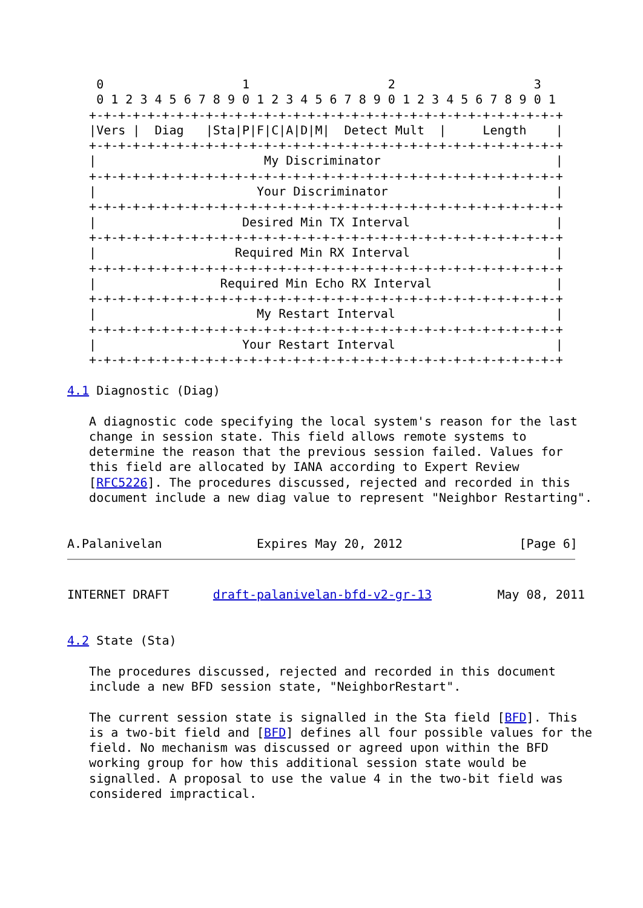0                   1                   2                   3
    0 1 2 3 4 5 6 7 8 9 0 1 2 3 4 5 6 7 8 9 0 1 2 3 4 5 6 7 8 9 0 1
   +-+-+-+-+-+-+-+-+-+-+-+-+-+-+-+-+-+-+-+-+-+-+-+-+-+-+-+-+-+-+-+-+
   |Vers |  Diag   |Sta|P|F|C|A|D|M|  Detect Mult  |     Length    |
   +-+-+-+-+-+-+-+-+-+-+-+-+-+-+-+-+-+-+-+-+-+-+-+-+-+-+-+-+-+-+-+-+
   |                       My Discriminator                        |
   +-+-+-+-+-+-+-+-+-+-+-+-+-+-+-+-+-+-+-+-+-+-+-+-+-+-+-+-+-+-+-+-+
   |                      Your Discriminator                       |
   +-+-+-+-+-+-+-+-+-+-+-+-+-+-+-+-+-+-+-+-+-+-+-+-+-+-+-+-+-+-+-+-+
   |                    Desired Min TX Interval                    |
   +-+-+-+-+-+-+-+-+-+-+-+-+-+-+-+-+-+-+-+-+-+-+-+-+-+-+-+-+-+-+-+-+
   |                   Required Min RX Interval                    |
   +-+-+-+-+-+-+-+-+-+-+-+-+-+-+-+-+-+-+-+-+-+-+-+-+-+-+-+-+-+-+-+-+
   |                 Required Min Echo RX Interval                 |
   +-+-+-+-+-+-+-+-+-+-+-+-+-+-+-+-+-+-+-+-+-+-+-+-+-+-+-+-+-+-+-+-+
   |                      My Restart Interval                      |
   +-+-+-+-+-+-+-+-+-+-+-+-+-+-+-+-+-+-+-+-+-+-+-+-+-+-+-+-+-+-+-+-+
   |                    Your Restart Interval                      |
   +-+-+-+-+-+-+-+-+-+-+-+-+-+-+-+-+-+-+-+-+-+-+-+-+-+-+-+-+-+-+-+-+

4.1 Diagnostic (Diag)

   A diagnostic code specifying the local system's reason for the last
   change in session state. This field allows remote systems to
   determine the reason that the previous session failed. Values for
   this field are allocated by IANA according to Expert Review
   [RFC5226]. The procedures discussed, rejected and recorded in this
   document include a new diag value to represent "Neighbor Restarting".


A.Palanivelan             Expires May 20, 2012                [Page 6]
INTERNET DRAFT      draft-palanivelan-bfd-v2-gr-13         May 08, 2011


4.2 State (Sta)

   The procedures discussed, rejected and recorded in this document
   include a new BFD session state, "NeighborRestart".

   The current session state is signalled in the Sta field [BFD]. This
   is a two-bit field and [BFD] defines all four possible values for the
   field. No mechanism was discussed or agreed upon within the BFD
   working group for how this additional session state would be
   signalled. A proposal to use the value 4 in the two-bit field was
   considered impractical.